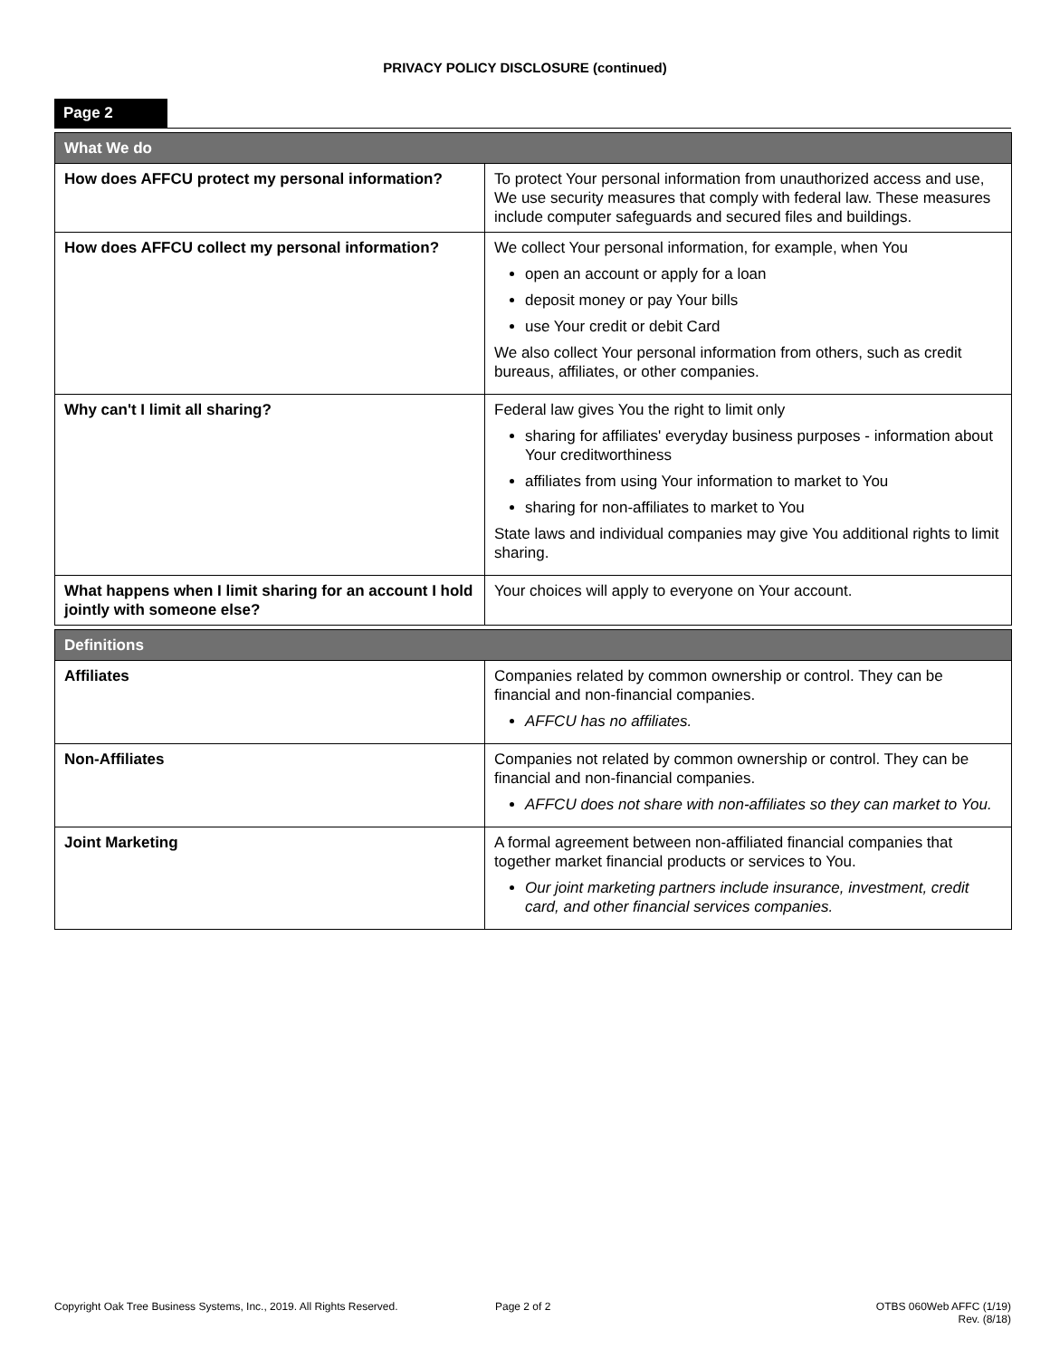PRIVACY POLICY DISCLOSURE (continued)
Page 2
| What We do | |
| --- | --- |
| How does AFFCU protect my personal information? | To protect Your personal information from unauthorized access and use, We use security measures that comply with federal law. These measures include computer safeguards and secured files and buildings. |
| How does AFFCU collect my personal information? | We collect Your personal information, for example, when You open an account or apply for a loan deposit money or pay Your bills use Your credit or debit Card We also collect Your personal information from others, such as credit bureaus, affiliates, or other companies. |
| Why can't I limit all sharing? | Federal law gives You the right to limit only sharing for affiliates' everyday business purposes - information about Your creditworthiness affiliates from using Your information to market to You sharing for non-affiliates to market to You State laws and individual companies may give You additional rights to limit sharing. |
| What happens when I limit sharing for an account I hold jointly with someone else? | Your choices will apply to everyone on Your account. |
| Definitions | |
| Affiliates | Companies related by common ownership or control. They can be financial and non-financial companies. AFFCU has no affiliates. |
| Non-Affiliates | Companies not related by common ownership or control. They can be financial and non-financial companies. AFFCU does not share with non-affiliates so they can market to You. |
| Joint Marketing | A formal agreement between non-affiliated financial companies that together market financial products or services to You. Our joint marketing partners include insurance, investment, credit card, and other financial services companies. |
Copyright Oak Tree Business Systems, Inc., 2019. All Rights Reserved.
Page 2 of 2 OTBS 060Web AFFC (1/19)
Rev. (8/18)